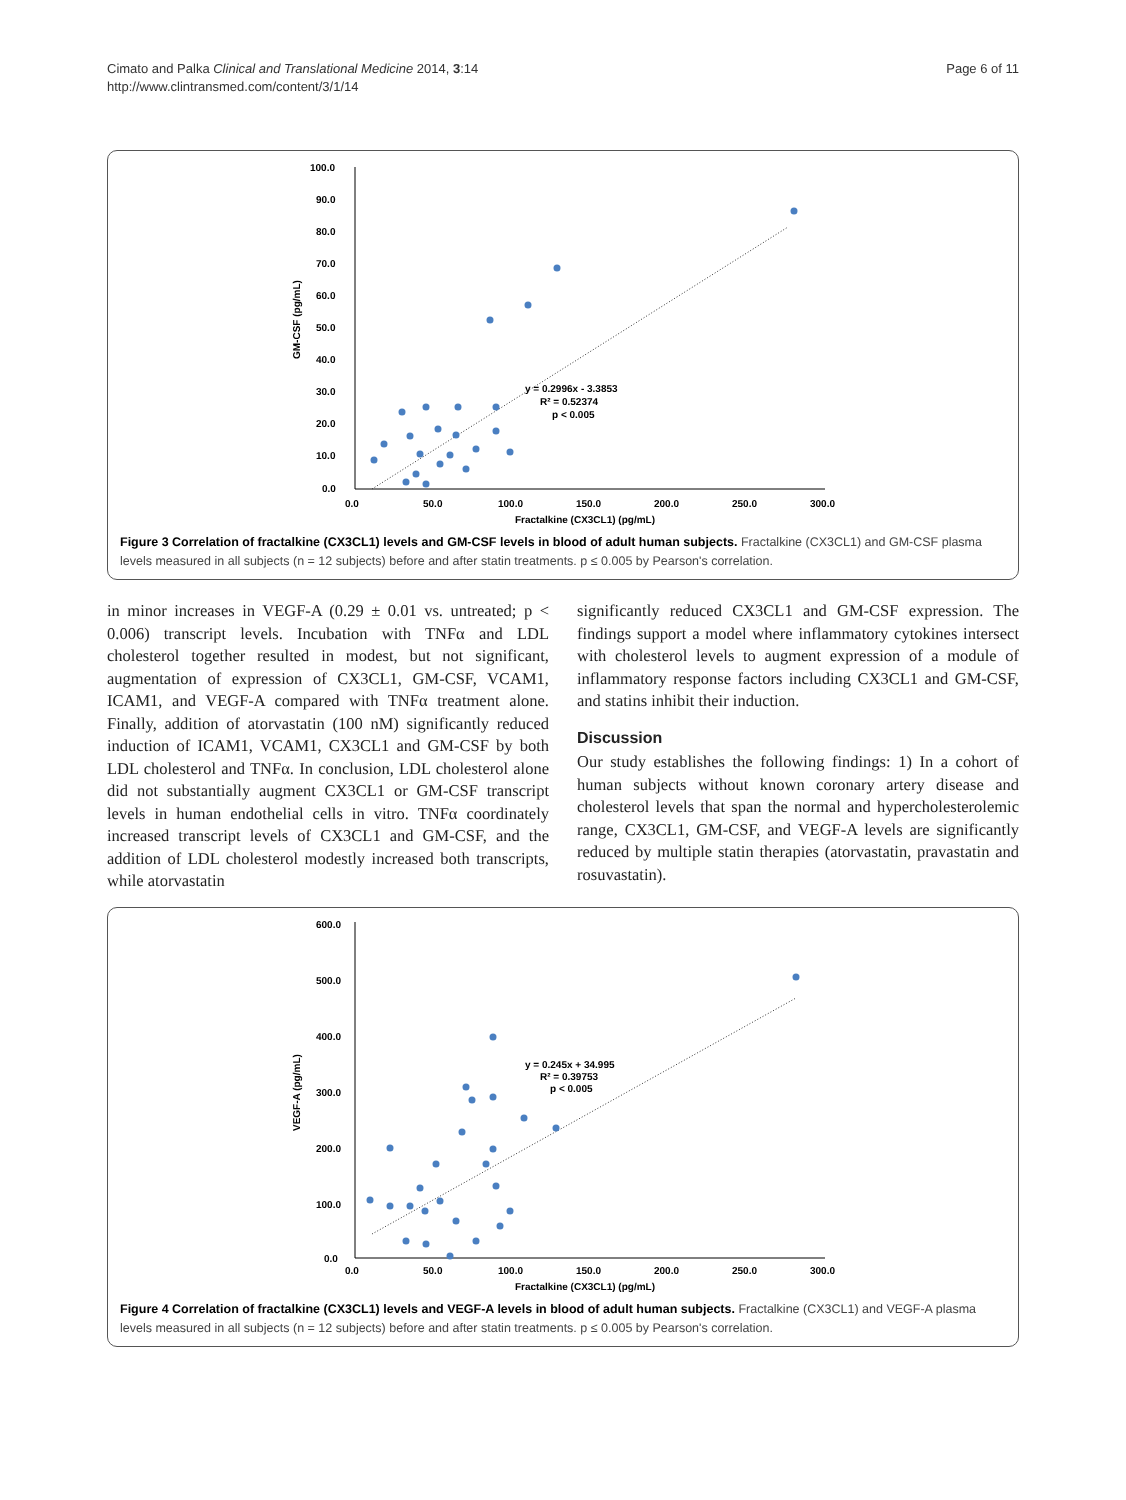Cimato and Palka Clinical and Translational Medicine 2014, 3:14
http://www.clintransmed.com/content/3/1/14
Page 6 of 11
100.0
90.0
80.0
70.0
60.0
50.0
40.0
30.0
20.0
10.0
0.0
0.0
50.0
100.0
150.0
200.0
250.0
300.0
Fractalkine (CX3CL1) (pg/mL)
GM-CSF (pg/mL)
y = 0.2996x - 3.3853
R² = 0.52374
p < 0.005
Figure 3 Correlation of fractalkine (CX3CL1) levels and GM-CSF levels in blood of adult human subjects. Fractalkine (CX3CL1) and GM-CSF plasma levels measured in all subjects (n = 12 subjects) before and after statin treatments. p ≤ 0.005 by Pearson's correlation.
in minor increases in VEGF-A (0.29 ± 0.01 vs. untreated; p < 0.006) transcript levels. Incubation with TNFα and LDL cholesterol together resulted in modest, but not significant, augmentation of expression of CX3CL1, GM-CSF, VCAM1, ICAM1, and VEGF-A compared with TNFα treatment alone. Finally, addition of atorvastatin (100 nM) significantly reduced induction of ICAM1, VCAM1, CX3CL1 and GM-CSF by both LDL cholesterol and TNFα. In conclusion, LDL cholesterol alone did not substantially augment CX3CL1 or GM-CSF transcript levels in human endothelial cells in vitro. TNFα coordinately increased transcript levels of CX3CL1 and GM-CSF, and the addition of LDL cholesterol modestly increased both transcripts, while atorvastatin
significantly reduced CX3CL1 and GM-CSF expression. The findings support a model where inflammatory cytokines intersect with cholesterol levels to augment expression of a module of inflammatory response factors including CX3CL1 and GM-CSF, and statins inhibit their induction.
Discussion
Our study establishes the following findings: 1) In a cohort of human subjects without known coronary artery disease and cholesterol levels that span the normal and hypercholesterolemic range, CX3CL1, GM-CSF, and VEGF-A levels are significantly reduced by multiple statin therapies (atorvastatin, pravastatin and rosuvastatin).
600.0
500.0
400.0
300.0
200.0
100.0
0.0
0.0
50.0
100.0
150.0
200.0
250.0
300.0
Fractalkine (CX3CL1) (pg/mL)
VEGF-A (pg/mL)
y = 0.245x + 34.995
R² = 0.39753
p < 0.005
Figure 4 Correlation of fractalkine (CX3CL1) levels and VEGF-A levels in blood of adult human subjects. Fractalkine (CX3CL1) and VEGF-A plasma levels measured in all subjects (n = 12 subjects) before and after statin treatments. p ≤ 0.005 by Pearson's correlation.